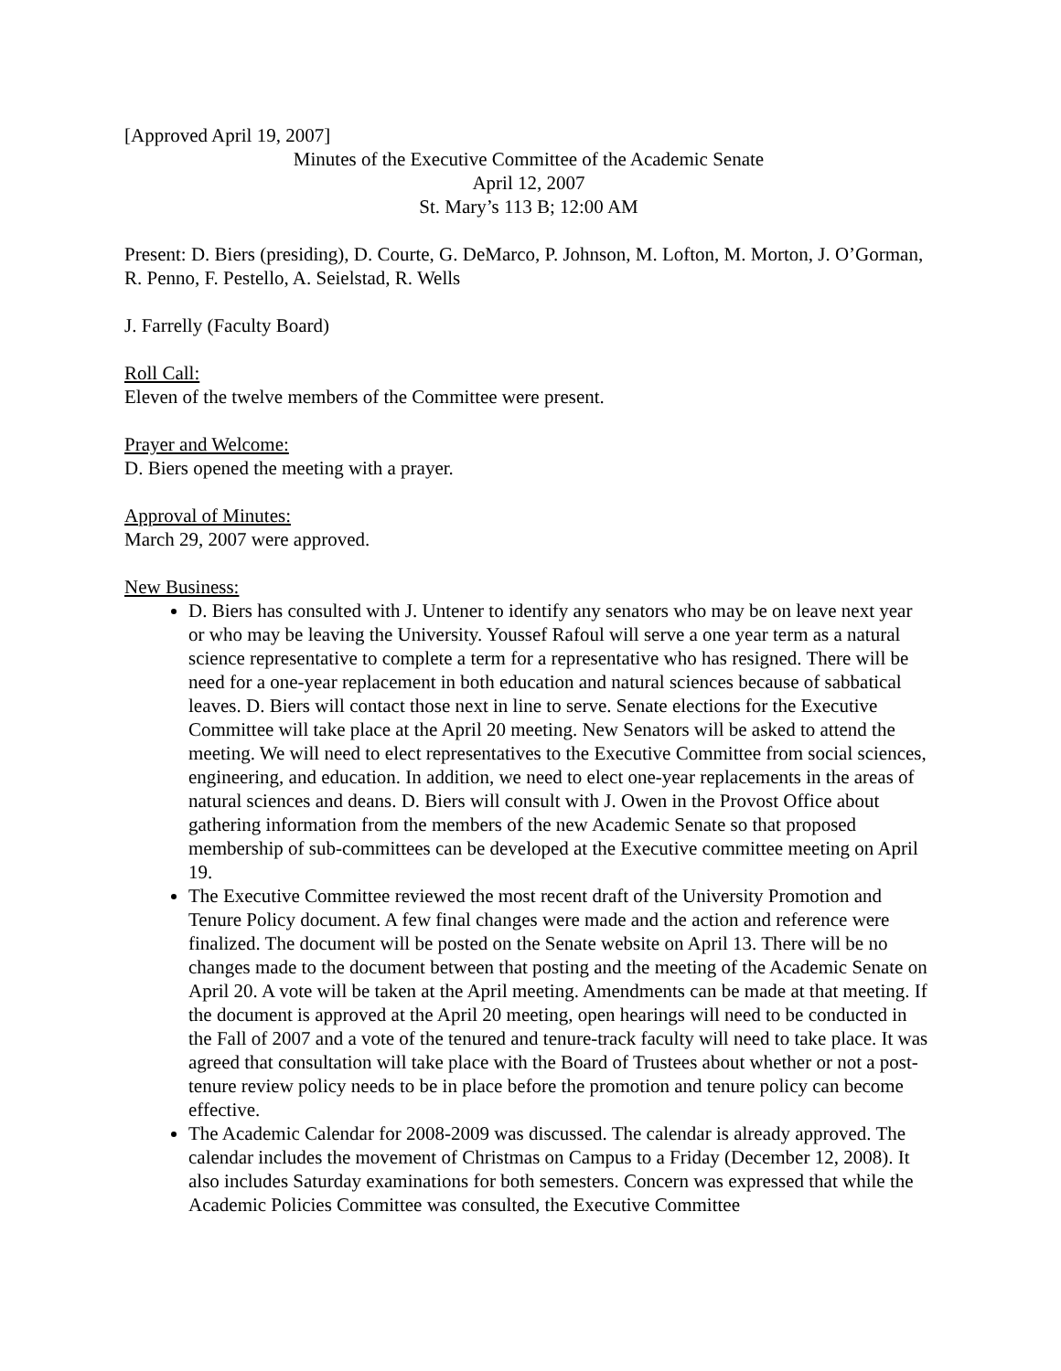[Approved April 19, 2007]
Minutes of the Executive Committee of the Academic Senate
April 12, 2007
St. Mary’s 113 B; 12:00 AM
Present: D. Biers (presiding), D. Courte, G. DeMarco, P. Johnson, M. Lofton, M. Morton, J. O’Gorman, R. Penno, F. Pestello, A. Seielstad, R. Wells
J. Farrelly (Faculty Board)
Roll Call:
Eleven of the twelve members of the Committee were present.
Prayer and Welcome:
D. Biers opened the meeting with a prayer.
Approval of Minutes:
March 29, 2007 were approved.
New Business:
D. Biers has consulted with J. Untener to identify any senators who may be on leave next year or who may be leaving the University. Youssef Rafoul will serve a one year term as a natural science representative to complete a term for a representative who has resigned. There will be need for a one-year replacement in both education and natural sciences because of sabbatical leaves. D. Biers will contact those next in line to serve. Senate elections for the Executive Committee will take place at the April 20 meeting. New Senators will be asked to attend the meeting. We will need to elect representatives to the Executive Committee from social sciences, engineering, and education. In addition, we need to elect one-year replacements in the areas of natural sciences and deans. D. Biers will consult with J. Owen in the Provost Office about gathering information from the members of the new Academic Senate so that proposed membership of sub-committees can be developed at the Executive committee meeting on April 19.
The Executive Committee reviewed the most recent draft of the University Promotion and Tenure Policy document. A few final changes were made and the action and reference were finalized. The document will be posted on the Senate website on April 13. There will be no changes made to the document between that posting and the meeting of the Academic Senate on April 20. A vote will be taken at the April meeting. Amendments can be made at that meeting. If the document is approved at the April 20 meeting, open hearings will need to be conducted in the Fall of 2007 and a vote of the tenured and tenure-track faculty will need to take place. It was agreed that consultation will take place with the Board of Trustees about whether or not a post-tenure review policy needs to be in place before the promotion and tenure policy can become effective.
The Academic Calendar for 2008-2009 was discussed. The calendar is already approved. The calendar includes the movement of Christmas on Campus to a Friday (December 12, 2008). It also includes Saturday examinations for both semesters. Concern was expressed that while the Academic Policies Committee was consulted, the Executive Committee